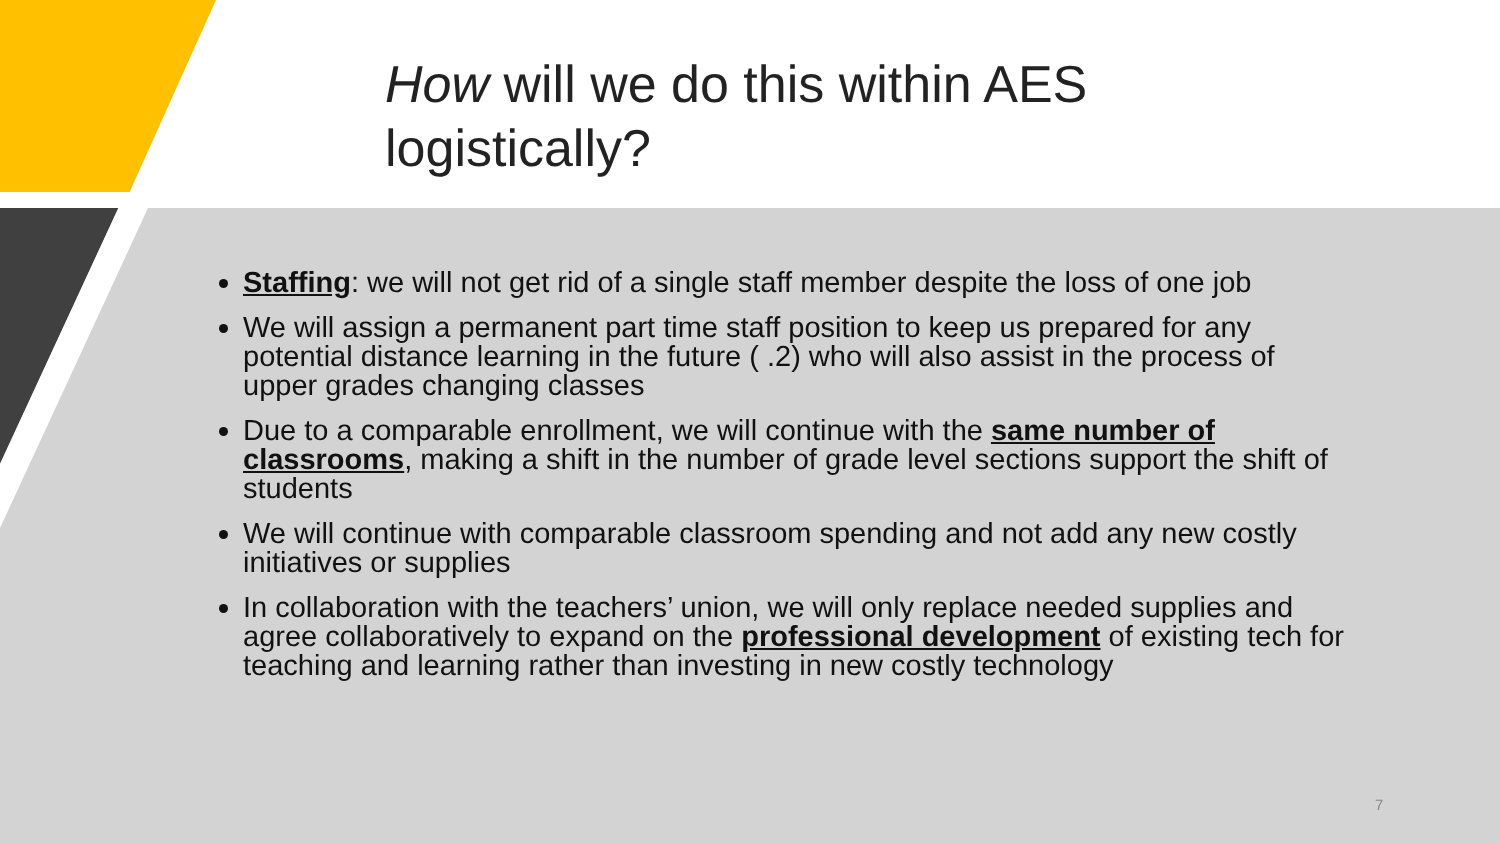How will we do this within AES logistically?
Staffing: we will not get rid of a single staff member despite the loss of one job
We will assign a permanent part time staff position to keep us prepared for any potential distance learning in the future ( .2) who will also assist in the process of upper grades changing classes
Due to a comparable enrollment, we will continue with the same number of classrooms, making a shift in the number of grade level sections support the shift of students
We will continue with comparable classroom spending and not add any new costly initiatives or supplies
In collaboration with the teachers’ union, we will only replace needed supplies and agree collaboratively to expand on the professional development of existing tech for teaching and learning rather than investing in new costly technology
7